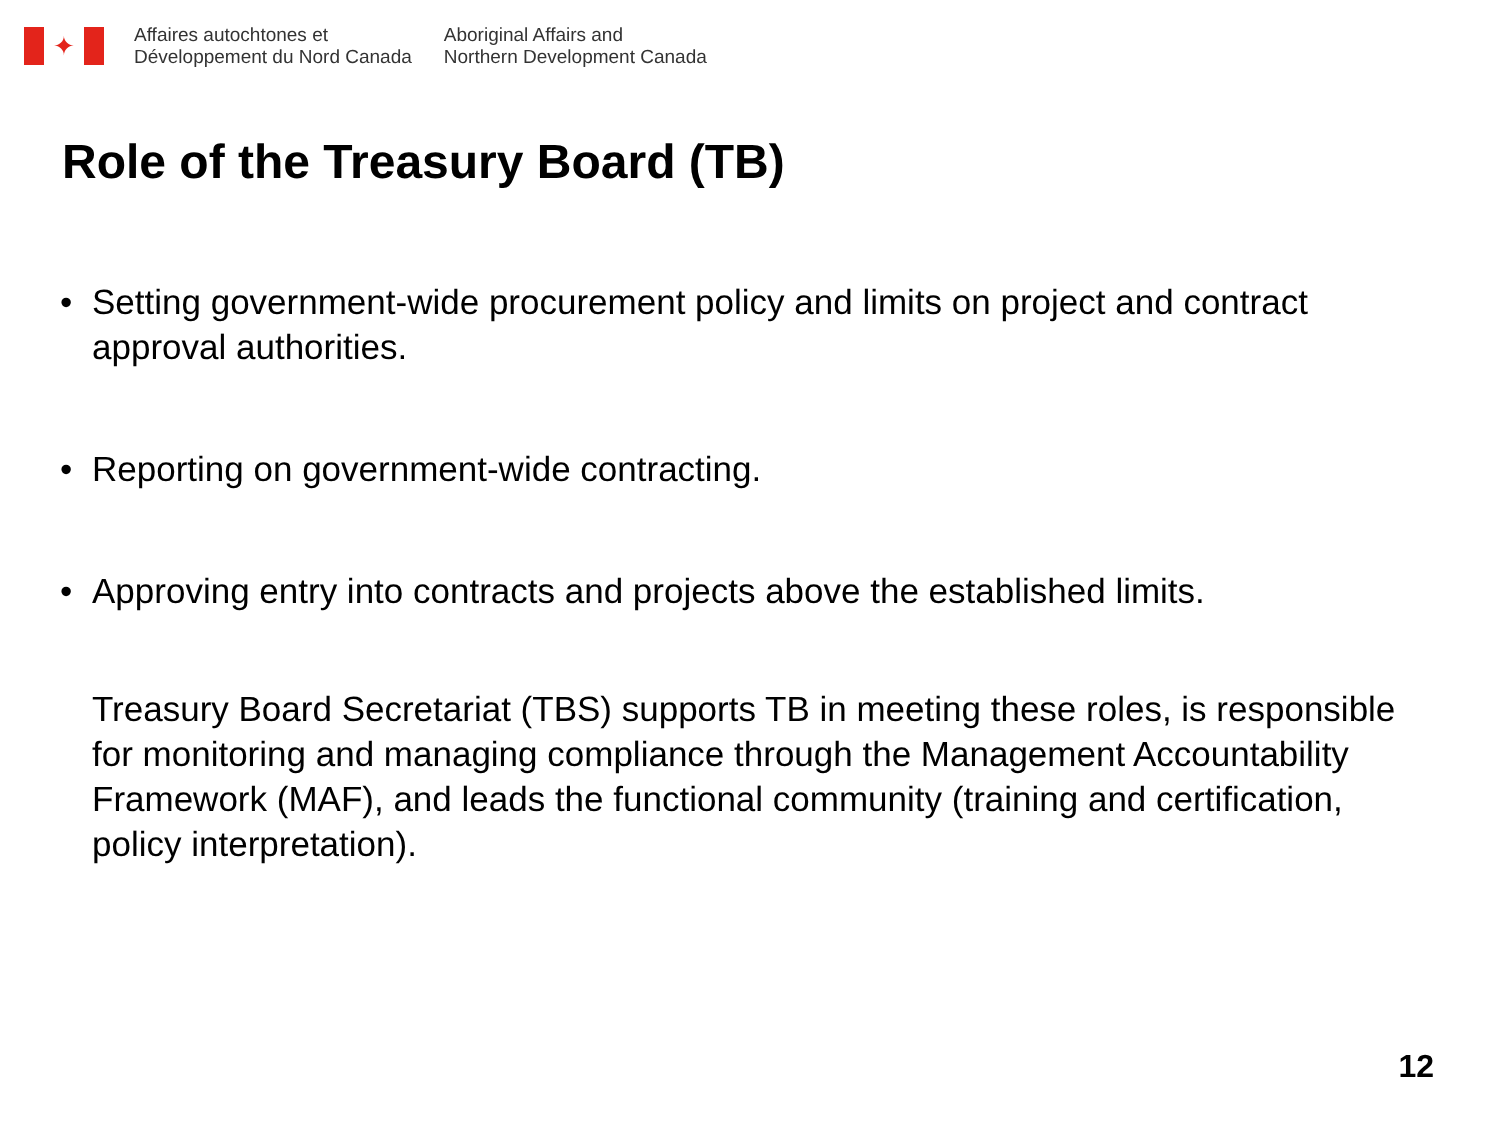✦
Affaires autochtones et
Développement du Nord Canada
Aboriginal Affairs and
Northern Development Canada
Role of the Treasury Board (TB)
• Setting government-wide procurement policy and limits on project and contract approval authorities.
• Reporting on government-wide contracting.
• Approving entry into contracts and projects above the established limits.
Treasury Board Secretariat (TBS) supports TB in meeting these roles, is responsible for monitoring and managing compliance through the Management Accountability Framework (MAF), and leads the functional community (training and certification, policy interpretation).
12